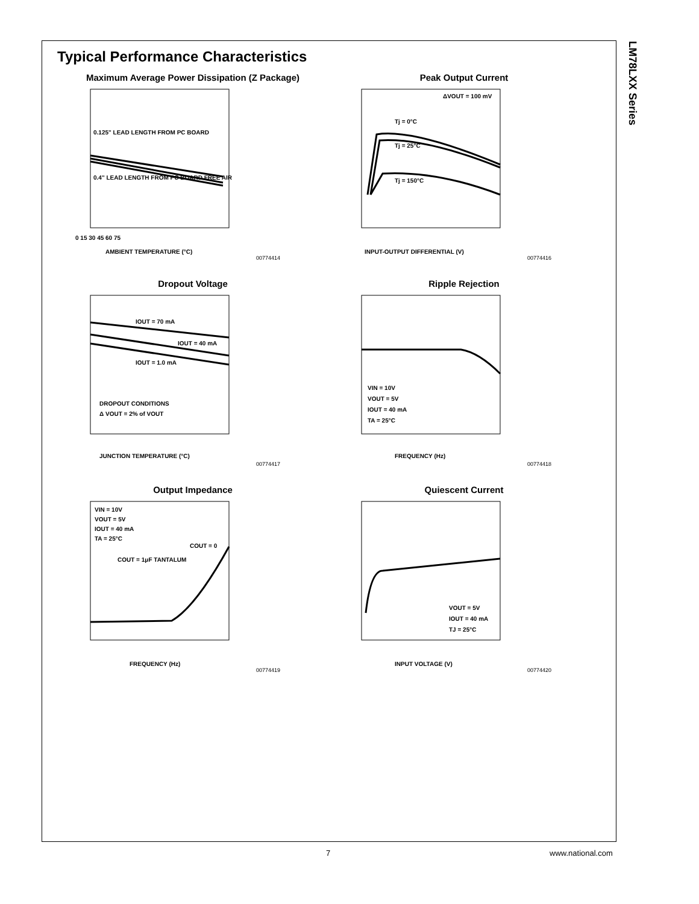LM78LXX Series
Typical Performance Characteristics
Maximum Average Power Dissipation (Z Package)
0.125" LEAD LENGTH FROM PC BOARD
0.4" LEAD LENGTH FROM PC BOARD FREE AIR
0 15 30 45 60 75
AMBIENT TEMPERATURE (°C)
00774414
Peak Output Current
ΔVOUT = 100 mV
Tj = 0°C
Tj = 25°C
Tj = 150°C
INPUT-OUTPUT DIFFERENTIAL (V)
00774416
Dropout Voltage
IOUT = 70 mA
IOUT = 40 mA
IOUT = 1.0 mA
DROPOUT CONDITIONS
Δ VOUT = 2% of VOUT
JUNCTION TEMPERATURE (°C)
00774417
Ripple Rejection
VIN = 10V
VOUT = 5V
IOUT = 40 mA
TA = 25°C
FREQUENCY (Hz)
00774418
Output Impedance
VIN = 10V
VOUT = 5V
IOUT = 40 mA
TA = 25°C
COUT = 0
COUT = 1μF TANTALUM
FREQUENCY (Hz)
00774419
Quiescent Current
VOUT = 5V
IOUT = 40 mA
TJ = 25°C
INPUT VOLTAGE (V)
00774420
7 www.national.com